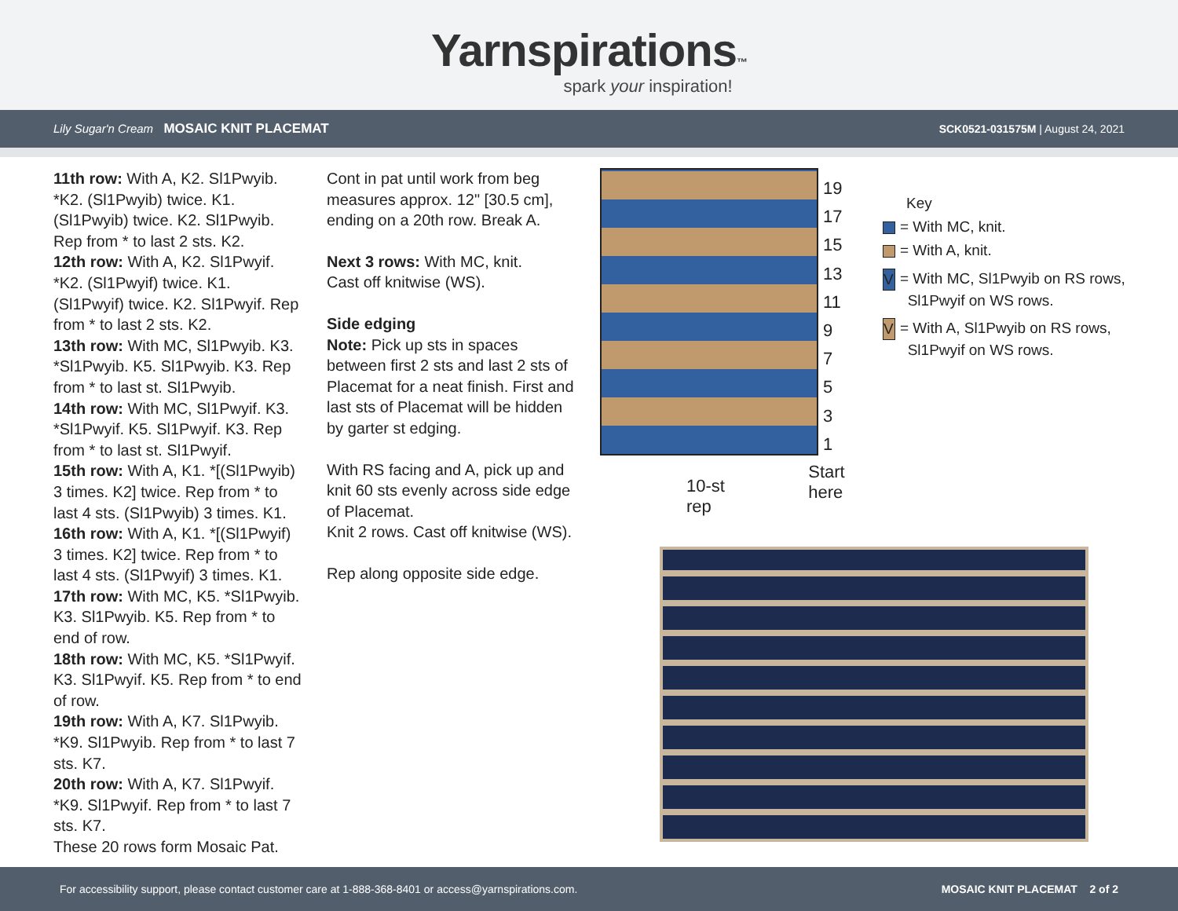Yarnspirations™
spark your inspiration!
Lily Sugar'n Cream MOSAIC KNIT PLACEMAT
SCK0521-031575M | August 24, 2021
11th row: With A, K2. Sl1Pwyib. *K2. (Sl1Pwyib) twice. K1. (Sl1Pwyib) twice. K2. Sl1Pwyib. Rep from * to last 2 sts. K2.
12th row: With A, K2. Sl1Pwyif. *K2. (Sl1Pwyif) twice. K1. (Sl1Pwyif) twice. K2. Sl1Pwyif. Rep from * to last 2 sts. K2.
13th row: With MC, Sl1Pwyib. K3. *Sl1Pwyib. K5. Sl1Pwyib. K3. Rep from * to last st. Sl1Pwyib.
14th row: With MC, Sl1Pwyif. K3. *Sl1Pwyif. K5. Sl1Pwyif. K3. Rep from * to last st. Sl1Pwyif.
15th row: With A, K1. *[(Sl1Pwyib) 3 times. K2] twice. Rep from * to last 4 sts. (Sl1Pwyib) 3 times. K1.
16th row: With A, K1. *[(Sl1Pwyif) 3 times. K2] twice. Rep from * to last 4 sts. (Sl1Pwyif) 3 times. K1.
17th row: With MC, K5. *Sl1Pwyib. K3. Sl1Pwyib. K5. Rep from * to end of row.
18th row: With MC, K5. *Sl1Pwyif. K3. Sl1Pwyif. K5. Rep from * to end of row.
19th row: With A, K7. Sl1Pwyib. *K9. Sl1Pwyib. Rep from * to last 7 sts. K7.
20th row: With A, K7. Sl1Pwyif. *K9. Sl1Pwyif. Rep from * to last 7 sts. K7.
These 20 rows form Mosaic Pat.
Cont in pat until work from beg measures approx. 12" [30.5 cm], ending on a 20th row. Break A.
Next 3 rows: With MC, knit.
Cast off knitwise (WS).
Side edging
Note: Pick up sts in spaces between first 2 sts and last 2 sts of Placemat for a neat finish. First and last sts of Placemat will be hidden by garter st edging.
With RS facing and A, pick up and knit 60 sts evenly across side edge of Placemat.
Knit 2 rows. Cast off knitwise (WS).
Rep along opposite side edge.
19
17
15
13
11
9
7
5
3
1
10-st rep Start here
Key
= With MC, knit.
= With A, knit.
V = With MC, Sl1Pwyib on RS rows,
Sl1Pwyif on WS rows.
V = With A, Sl1Pwyib on RS rows,
Sl1Pwyif on WS rows.
For accessibility support, please contact customer care at 1-888-368-8401 or access@yarnspirations.com. MOSAIC KNIT PLACEMAT 2 of 2